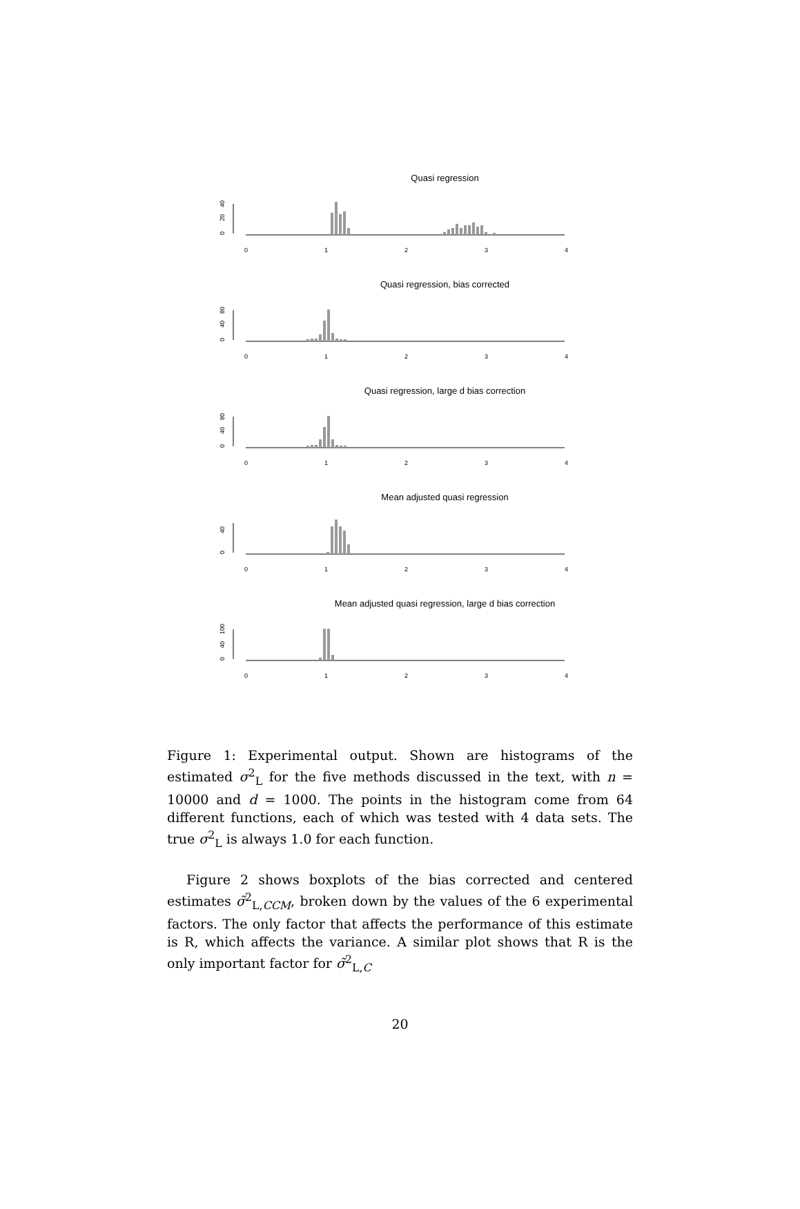Quasi regression
0
20
40
0
1
2
3
4
Quasi regression, bias corrected
0
40
80
0
1
2
3
4
Quasi regression, large d bias correction
0
40
80
0
1
2
3
4
Mean adjusted quasi regression
0
40
0
1
2
3
4
Mean adjusted quasi regression, large d bias correction
0
40
100
0
1
2
3
4
Figure 1: Experimental output. Shown are histograms of the estimated σ<sup>2</sup><sub>L</sub> for the five methods discussed in the text, with n = 10000 and d = 1000. The points in the histogram come from 64 different functions, each of which was tested with 4 data sets. The true σ<sup>2</sup><sub>L</sub> is always 1.0 for each function.
Figure 2 shows boxplots of the bias corrected and centered estimates σ̃<sup>2</sup><sub>L,CCM</sub>, broken down by the values of the 6 experimental factors. The only factor that affects the performance of this estimate is R, which affects the variance. A similar plot shows that R is the only important factor for σ̃<sup>2</sup><sub>L,C</sub>
20